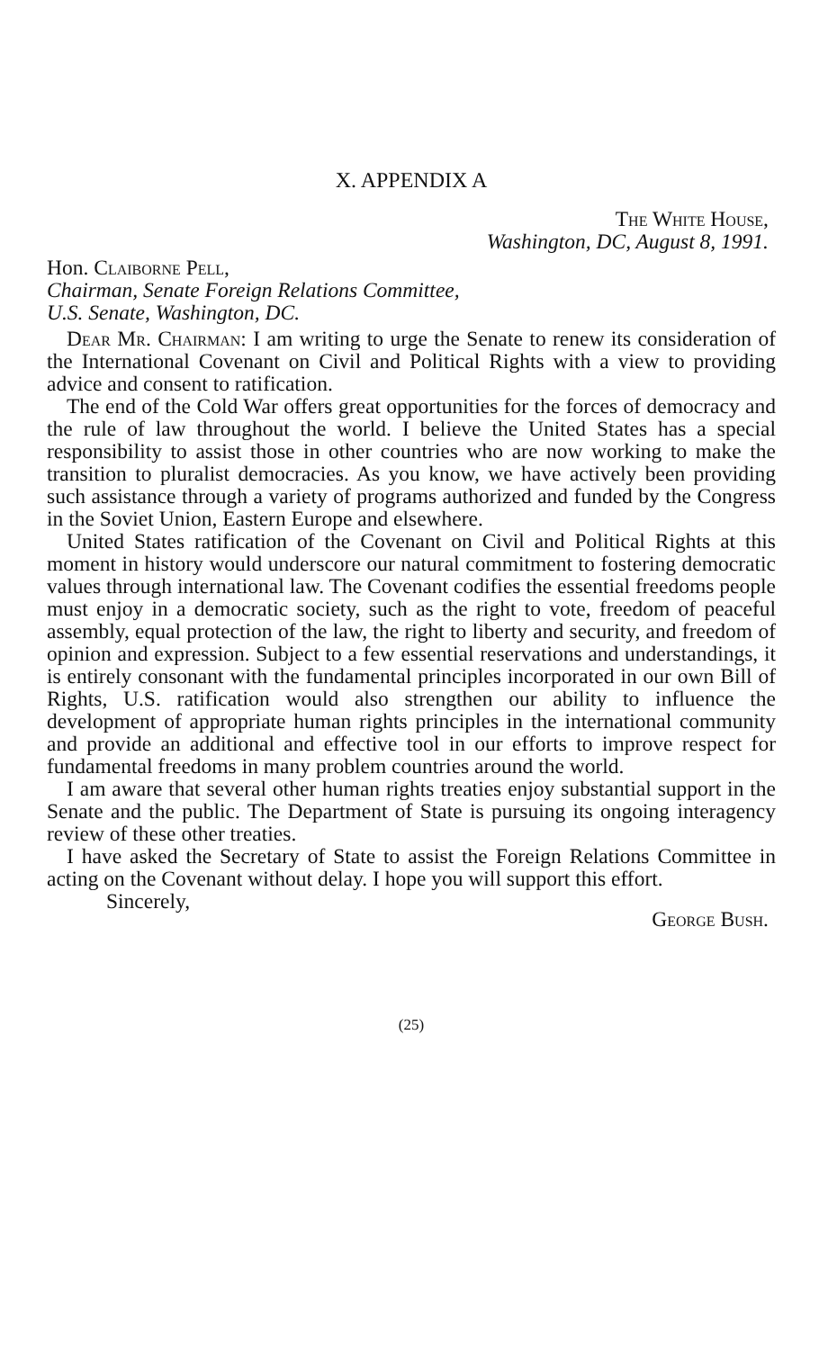X. APPENDIX A
The White House,
Washington, DC, August 8, 1991.
Hon. Claiborne Pell,
Chairman, Senate Foreign Relations Committee,
U.S. Senate, Washington, DC.
Dear Mr. Chairman: I am writing to urge the Senate to renew its consideration of the International Covenant on Civil and Political Rights with a view to providing advice and consent to ratification.
The end of the Cold War offers great opportunities for the forces of democracy and the rule of law throughout the world. I believe the United States has a special responsibility to assist those in other countries who are now working to make the transition to pluralist democracies. As you know, we have actively been providing such assistance through a variety of programs authorized and funded by the Congress in the Soviet Union, Eastern Europe and elsewhere.
United States ratification of the Covenant on Civil and Political Rights at this moment in history would underscore our natural commitment to fostering democratic values through international law. The Covenant codifies the essential freedoms people must enjoy in a democratic society, such as the right to vote, freedom of peaceful assembly, equal protection of the law, the right to liberty and security, and freedom of opinion and expression. Subject to a few essential reservations and understandings, it is entirely consonant with the fundamental principles incorporated in our own Bill of Rights, U.S. ratification would also strengthen our ability to influence the development of appropriate human rights principles in the international community and provide an additional and effective tool in our efforts to improve respect for fundamental freedoms in many problem countries around the world.
I am aware that several other human rights treaties enjoy substantial support in the Senate and the public. The Department of State is pursuing its ongoing interagency review of these other treaties.
I have asked the Secretary of State to assist the Foreign Relations Committee in acting on the Covenant without delay. I hope you will support this effort.
Sincerely, George Bush.
(25)